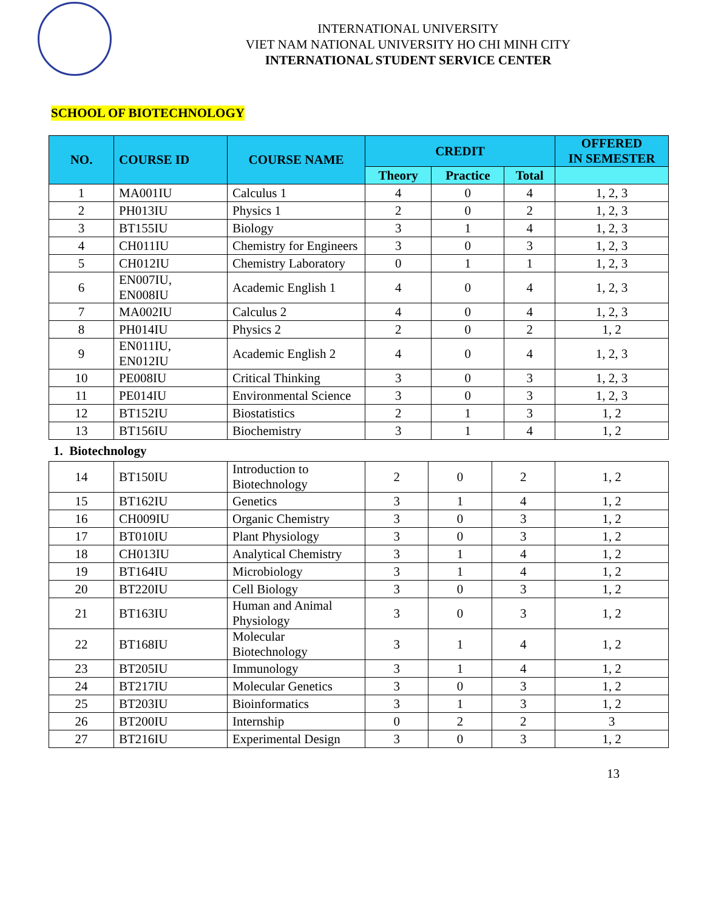INTERNATIONAL UNIVERSITY
VIET NAM NATIONAL UNIVERSITY HO CHI MINH CITY
INTERNATIONAL STUDENT SERVICE CENTER
SCHOOL OF BIOTECHNOLOGY
| NO. | COURSE ID | COURSE NAME | CREDIT | | | OFFERED IN SEMESTER |
| --- | --- | --- | --- | --- | --- | --- |
| | | | Theory | Practice | Total | |
| 1 | MA001IU | Calculus 1 | 4 | 0 | 4 | 1, 2, 3 |
| 2 | PH013IU | Physics 1 | 2 | 0 | 2 | 1, 2, 3 |
| 3 | BT155IU | Biology | 3 | 1 | 4 | 1, 2, 3 |
| 4 | CH011IU | Chemistry for Engineers | 3 | 0 | 3 | 1, 2, 3 |
| 5 | CH012IU | Chemistry Laboratory | 0 | 1 | 1 | 1, 2, 3 |
| 6 | EN007IU, EN008IU | Academic English 1 | 4 | 0 | 4 | 1, 2, 3 |
| 7 | MA002IU | Calculus 2 | 4 | 0 | 4 | 1, 2, 3 |
| 8 | PH014IU | Physics 2 | 2 | 0 | 2 | 1, 2 |
| 9 | EN011IU, EN012IU | Academic English 2 | 4 | 0 | 4 | 1, 2, 3 |
| 10 | PE008IU | Critical Thinking | 3 | 0 | 3 | 1, 2, 3 |
| 11 | PE014IU | Environmental Science | 3 | 0 | 3 | 1, 2, 3 |
| 12 | BT152IU | Biostatistics | 2 | 1 | 3 | 1, 2 |
| 13 | BT156IU | Biochemistry | 3 | 1 | 4 | 1, 2 |
1. Biotechnology
| 14 | BT150IU | Introduction to Biotechnology | 2 | 0 | 2 | 1, 2 |
| 15 | BT162IU | Genetics | 3 | 1 | 4 | 1, 2 |
| 16 | CH009IU | Organic Chemistry | 3 | 0 | 3 | 1, 2 |
| 17 | BT010IU | Plant Physiology | 3 | 0 | 3 | 1, 2 |
| 18 | CH013IU | Analytical Chemistry | 3 | 1 | 4 | 1, 2 |
| 19 | BT164IU | Microbiology | 3 | 1 | 4 | 1, 2 |
| 20 | BT220IU | Cell Biology | 3 | 0 | 3 | 1, 2 |
| 21 | BT163IU | Human and Animal Physiology | 3 | 0 | 3 | 1, 2 |
| 22 | BT168IU | Molecular Biotechnology | 3 | 1 | 4 | 1, 2 |
| 23 | BT205IU | Immunology | 3 | 1 | 4 | 1, 2 |
| 24 | BT217IU | Molecular Genetics | 3 | 0 | 3 | 1, 2 |
| 25 | BT203IU | Bioinformatics | 3 | 1 | 3 | 1, 2 |
| 26 | BT200IU | Internship | 0 | 2 | 2 | 3 |
| 27 | BT216IU | Experimental Design | 3 | 0 | 3 | 1, 2 |
13